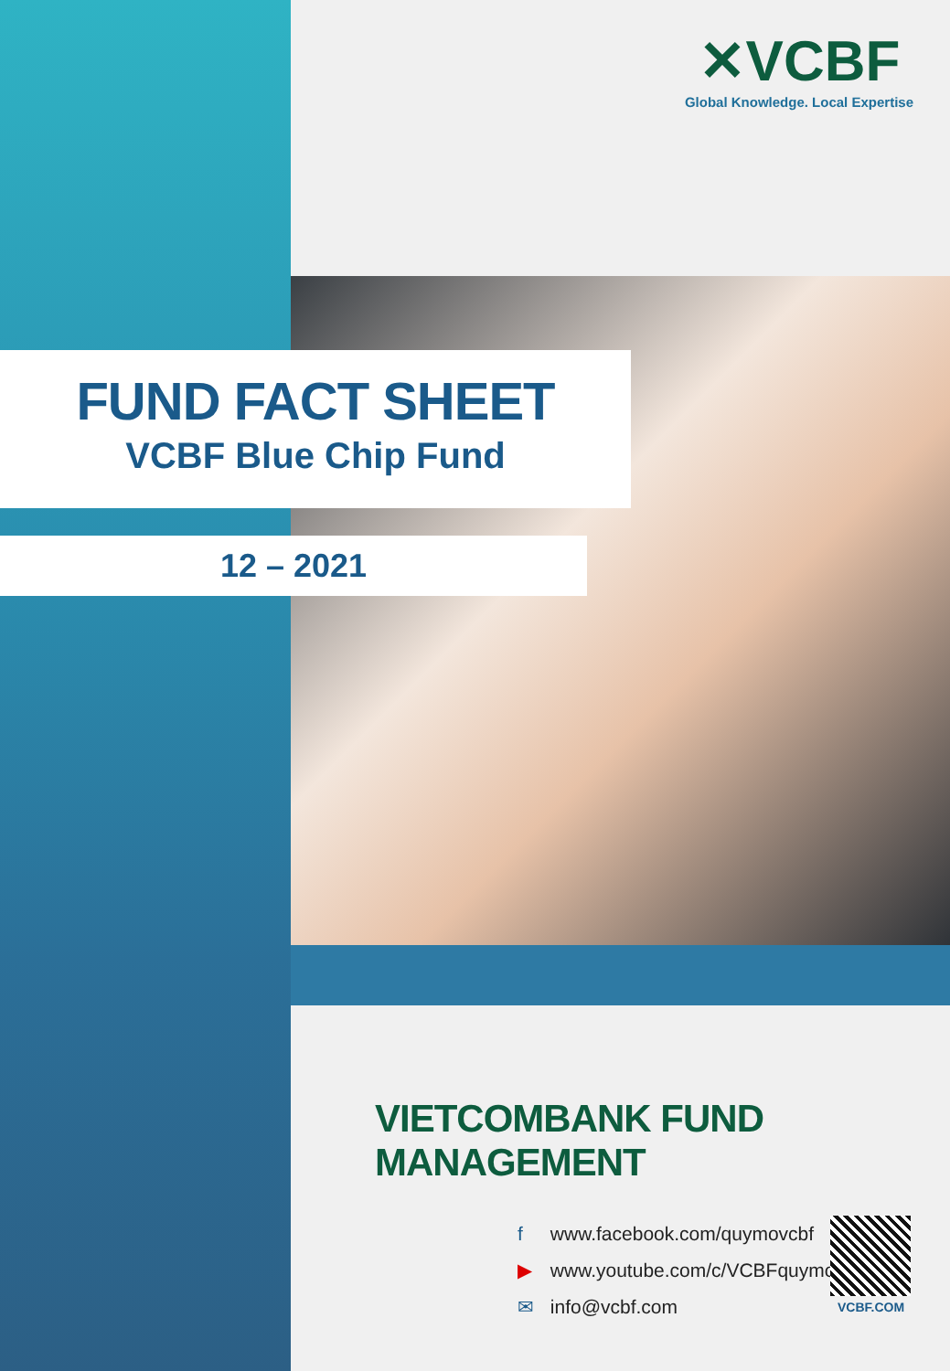✕VCBF
Global Knowledge. Local Expertise
FUND FACT SHEET
VCBF Blue Chip Fund
12 – 2021
VIETCOMBANK FUND MANAGEMENT
f www.facebook.com/quymovcbf
▶ www.youtube.com/c/VCBFquymo
✉ info@vcbf.com
VCBF.COM